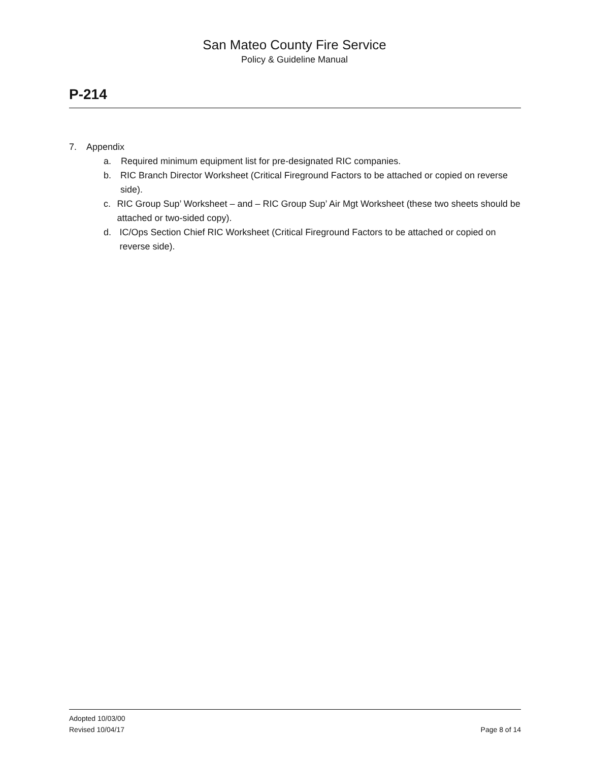San Mateo County Fire Service
Policy & Guideline Manual
P-214
7. Appendix
a. Required minimum equipment list for pre-designated RIC companies.
b. RIC Branch Director Worksheet (Critical Fireground Factors to be attached or copied on reverse side).
c. RIC Group Sup’ Worksheet – and – RIC Group Sup’ Air Mgt Worksheet (these two sheets should be attached or two-sided copy).
d. IC/Ops Section Chief RIC Worksheet (Critical Fireground Factors to be attached or copied on reverse side).
Adopted 10/03/00
Revised 10/04/17 Page 8 of 14